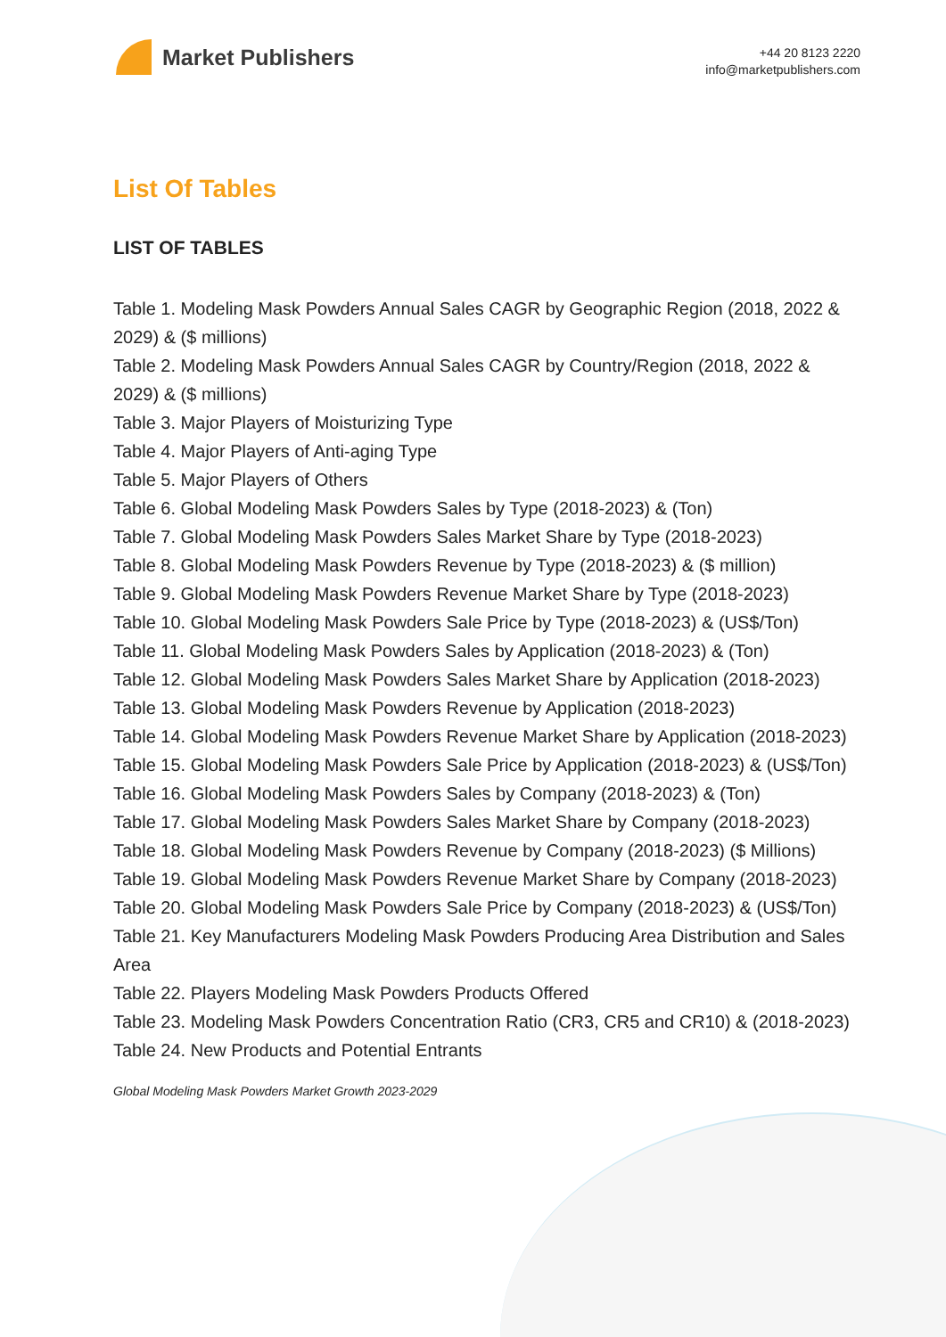Market Publishers
+44 20 8123 2220
info@marketpublishers.com
List Of Tables
LIST OF TABLES
Table 1. Modeling Mask Powders Annual Sales CAGR by Geographic Region (2018, 2022 & 2029) & ($ millions)
Table 2. Modeling Mask Powders Annual Sales CAGR by Country/Region (2018, 2022 & 2029) & ($ millions)
Table 3. Major Players of Moisturizing Type
Table 4. Major Players of Anti-aging Type
Table 5. Major Players of Others
Table 6. Global Modeling Mask Powders Sales by Type (2018-2023) & (Ton)
Table 7. Global Modeling Mask Powders Sales Market Share by Type (2018-2023)
Table 8. Global Modeling Mask Powders Revenue by Type (2018-2023) & ($ million)
Table 9. Global Modeling Mask Powders Revenue Market Share by Type (2018-2023)
Table 10. Global Modeling Mask Powders Sale Price by Type (2018-2023) & (US$/Ton)
Table 11. Global Modeling Mask Powders Sales by Application (2018-2023) & (Ton)
Table 12. Global Modeling Mask Powders Sales Market Share by Application (2018-2023)
Table 13. Global Modeling Mask Powders Revenue by Application (2018-2023)
Table 14. Global Modeling Mask Powders Revenue Market Share by Application (2018-2023)
Table 15. Global Modeling Mask Powders Sale Price by Application (2018-2023) & (US$/Ton)
Table 16. Global Modeling Mask Powders Sales by Company (2018-2023) & (Ton)
Table 17. Global Modeling Mask Powders Sales Market Share by Company (2018-2023)
Table 18. Global Modeling Mask Powders Revenue by Company (2018-2023) ($ Millions)
Table 19. Global Modeling Mask Powders Revenue Market Share by Company (2018-2023)
Table 20. Global Modeling Mask Powders Sale Price by Company (2018-2023) & (US$/Ton)
Table 21. Key Manufacturers Modeling Mask Powders Producing Area Distribution and Sales Area
Table 22. Players Modeling Mask Powders Products Offered
Table 23. Modeling Mask Powders Concentration Ratio (CR3, CR5 and CR10) & (2018-2023)
Table 24. New Products and Potential Entrants
Global Modeling Mask Powders Market Growth 2023-2029